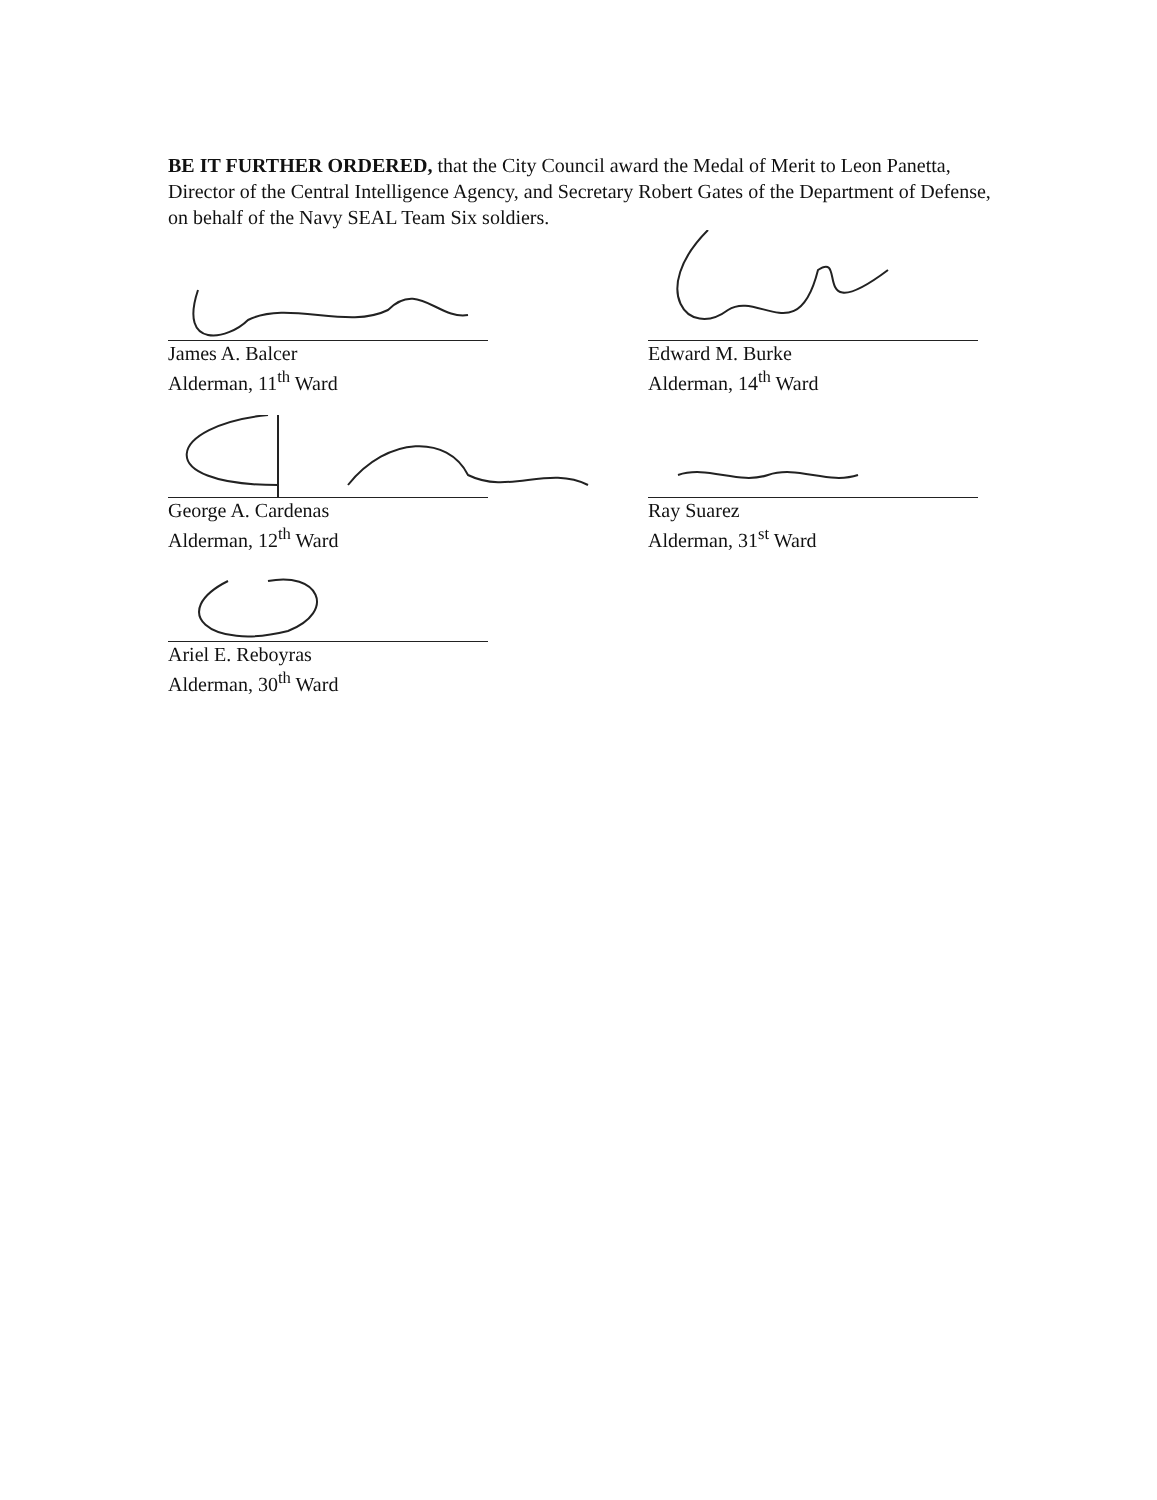BE IT FURTHER ORDERED, that the City Council award the Medal of Merit to Leon Panetta, Director of the Central Intelligence Agency, and Secretary Robert Gates of the Department of Defense, on behalf of the Navy SEAL Team Six soldiers.
James A. Balcer
Alderman, 11<sup>th</sup> Ward
George A. Cardenas
Alderman, 12<sup>th</sup> Ward
Ariel E. Reboyras
Alderman, 30<sup>th</sup> Ward
Edward M. Burke
Alderman, 14<sup>th</sup> Ward
Ray Suarez
Alderman, 31<sup>st</sup> Ward